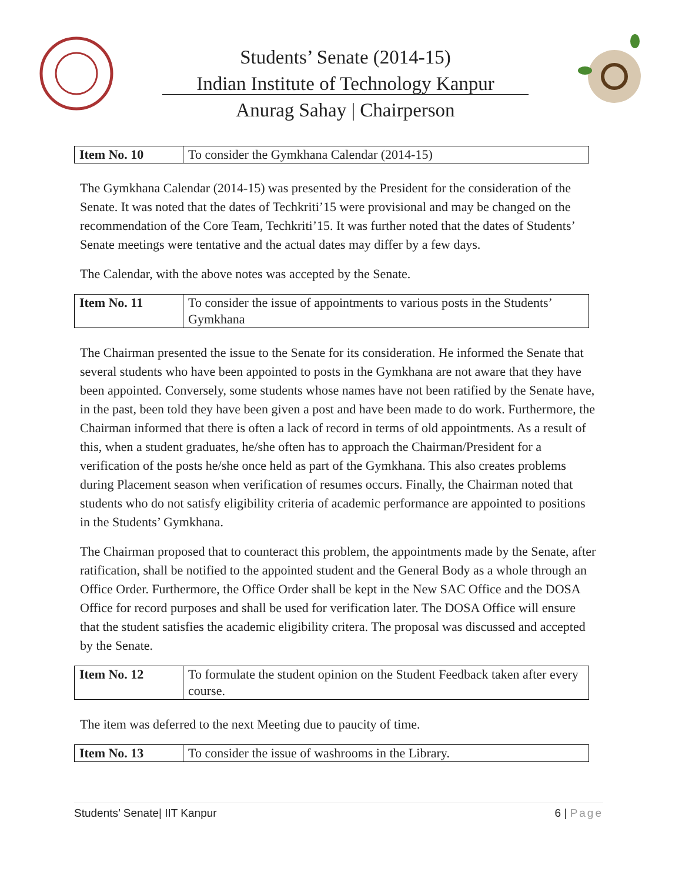Students’ Senate (2014-15)
Indian Institute of Technology Kanpur
Anurag Sahay | Chairperson
| Item No. 10 | To consider the Gymkhana Calendar (2014-15) |
The Gymkhana Calendar (2014-15) was presented by the President for the consideration of the Senate. It was noted that the dates of Techkriti’15 were provisional and may be changed on the recommendation of the Core Team, Techkriti’15. It was further noted that the dates of Students’ Senate meetings were tentative and the actual dates may differ by a few days.
The Calendar, with the above notes was accepted by the Senate.
| Item No. 11 | To consider the issue of appointments to various posts in the Students’ Gymkhana |
The Chairman presented the issue to the Senate for its consideration. He informed the Senate that several students who have been appointed to posts in the Gymkhana are not aware that they have been appointed. Conversely, some students whose names have not been ratified by the Senate have, in the past, been told they have been given a post and have been made to do work. Furthermore, the Chairman informed that there is often a lack of record in terms of old appointments. As a result of this, when a student graduates, he/she often has to approach the Chairman/President for a verification of the posts he/she once held as part of the Gymkhana. This also creates problems during Placement season when verification of resumes occurs. Finally, the Chairman noted that students who do not satisfy eligibility criteria of academic performance are appointed to positions in the Students’ Gymkhana.
The Chairman proposed that to counteract this problem, the appointments made by the Senate, after ratification, shall be notified to the appointed student and the General Body as a whole through an Office Order. Furthermore, the Office Order shall be kept in the New SAC Office and the DOSA Office for record purposes and shall be used for verification later. The DOSA Office will ensure that the student satisfies the academic eligibility critera. The proposal was discussed and accepted by the Senate.
| Item No. 12 | To formulate the student opinion on the Student Feedback taken after every course. |
The item was deferred to the next Meeting due to paucity of time.
| Item No. 13 | To consider the issue of washrooms in the Library. |
Students’ Senate| IIT Kanpur 6 | Page